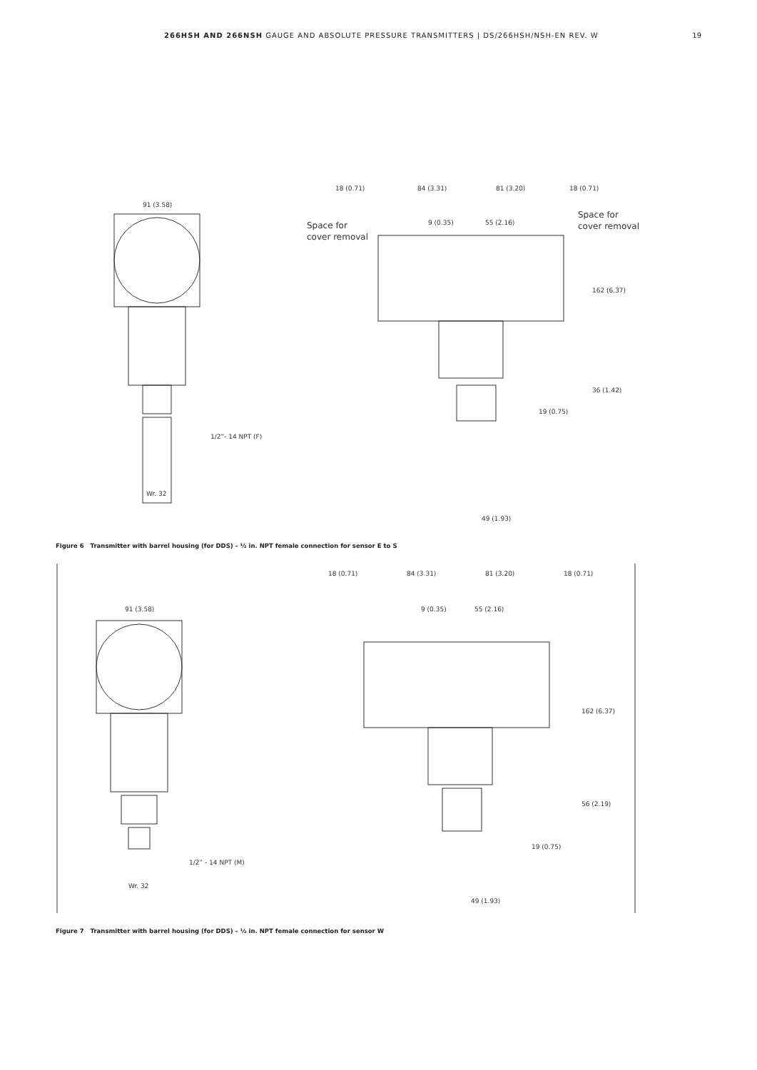266HSH AND 266NSH GAUGE AND ABSOLUTE PRESSURE TRANSMITTERS | DS/266HSH/NSH-EN REV. W
19
91 (3.58)
18 (0.71)
84 (3.31)
81 (3.20)
18 (0.71)
9 (0.35)
55 (2.16)
Space for
cover removal
Space for
cover removal
162 (6.37)
36 (1.42)
19 (0.75)
1/2”- 14 NPT (F)
Wr. 32
49 (1.93)
Figure 6 Transmitter with barrel housing (for DDS) – ½ in. NPT female connection for sensor E to S
18 (0.71)
84 (3.31)
81 (3.20)
18 (0.71)
91 (3.58)
9 (0.35)
55 (2.16)
162 (6.37)
56 (2.19)
19 (0.75)
1/2” - 14 NPT (M)
Wr. 32
49 (1.93)
Figure 7 Transmitter with barrel housing (for DDS) – ½ in. NPT female connection for sensor W